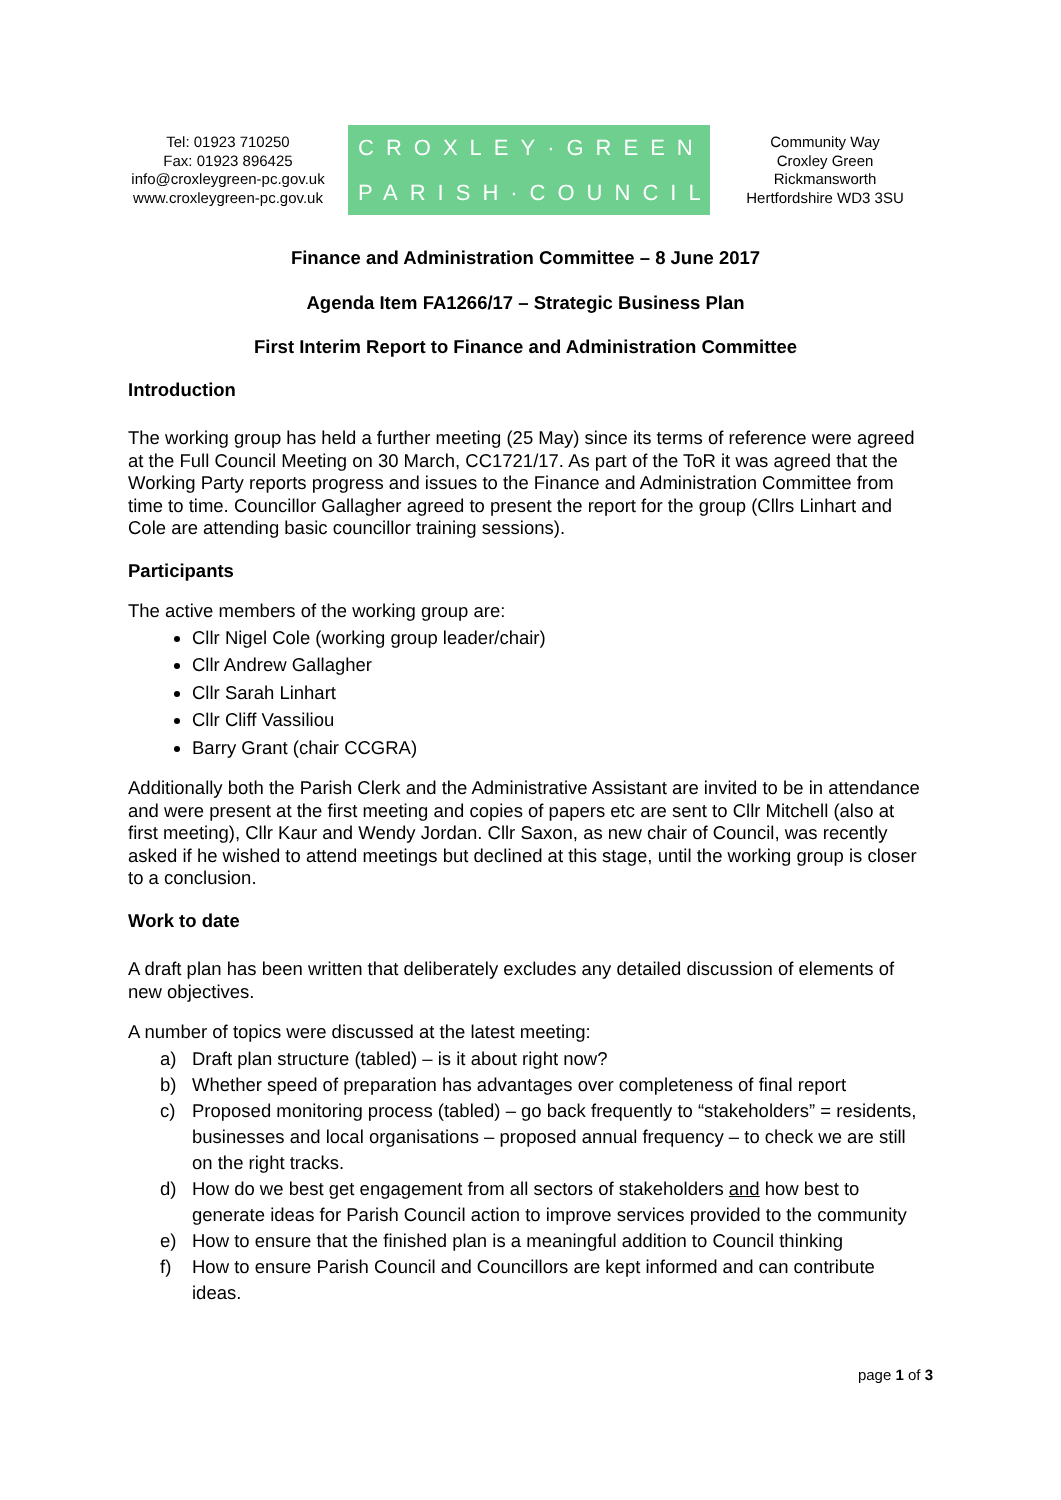Tel: 01923 710250
Fax: 01923 896425
info@croxleygreen-pc.gov.uk
www.croxleygreen-pc.gov.uk
CROXLEY·GREEN
PARISH·COUNCIL
Community Way
Croxley Green
Rickmansworth
Hertfordshire WD3 3SU
Finance and Administration Committee – 8 June 2017
Agenda Item FA1266/17 – Strategic Business Plan
First Interim Report to Finance and Administration Committee
Introduction
The working group has held a further meeting (25 May) since its terms of reference were agreed at the Full Council Meeting on 30 March, CC1721/17. As part of the ToR it was agreed that the Working Party reports progress and issues to the Finance and Administration Committee from time to time. Councillor Gallagher agreed to present the report for the group (Cllrs Linhart and Cole are attending basic councillor training sessions).
Participants
The active members of the working group are:
Cllr Nigel Cole (working group leader/chair)
Cllr Andrew Gallagher
Cllr Sarah Linhart
Cllr Cliff Vassiliou
Barry Grant (chair CCGRA)
Additionally both the Parish Clerk and the Administrative Assistant are invited to be in attendance and were present at the first meeting and copies of papers etc are sent to Cllr Mitchell (also at first meeting), Cllr Kaur and Wendy Jordan. Cllr Saxon, as new chair of Council, was recently asked if he wished to attend meetings but declined at this stage, until the working group is closer to a conclusion.
Work to date
A draft plan has been written that deliberately excludes any detailed discussion of elements of new objectives.
A number of topics were discussed at the latest meeting:
a) Draft plan structure (tabled) – is it about right now?
b) Whether speed of preparation has advantages over completeness of final report
c) Proposed monitoring process (tabled) – go back frequently to “stakeholders” = residents, businesses and local organisations – proposed annual frequency – to check we are still on the right tracks.
d) How do we best get engagement from all sectors of stakeholders and how best to generate ideas for Parish Council action to improve services provided to the community
e) How to ensure that the finished plan is a meaningful addition to Council thinking
f) How to ensure Parish Council and Councillors are kept informed and can contribute ideas.
page 1 of 3